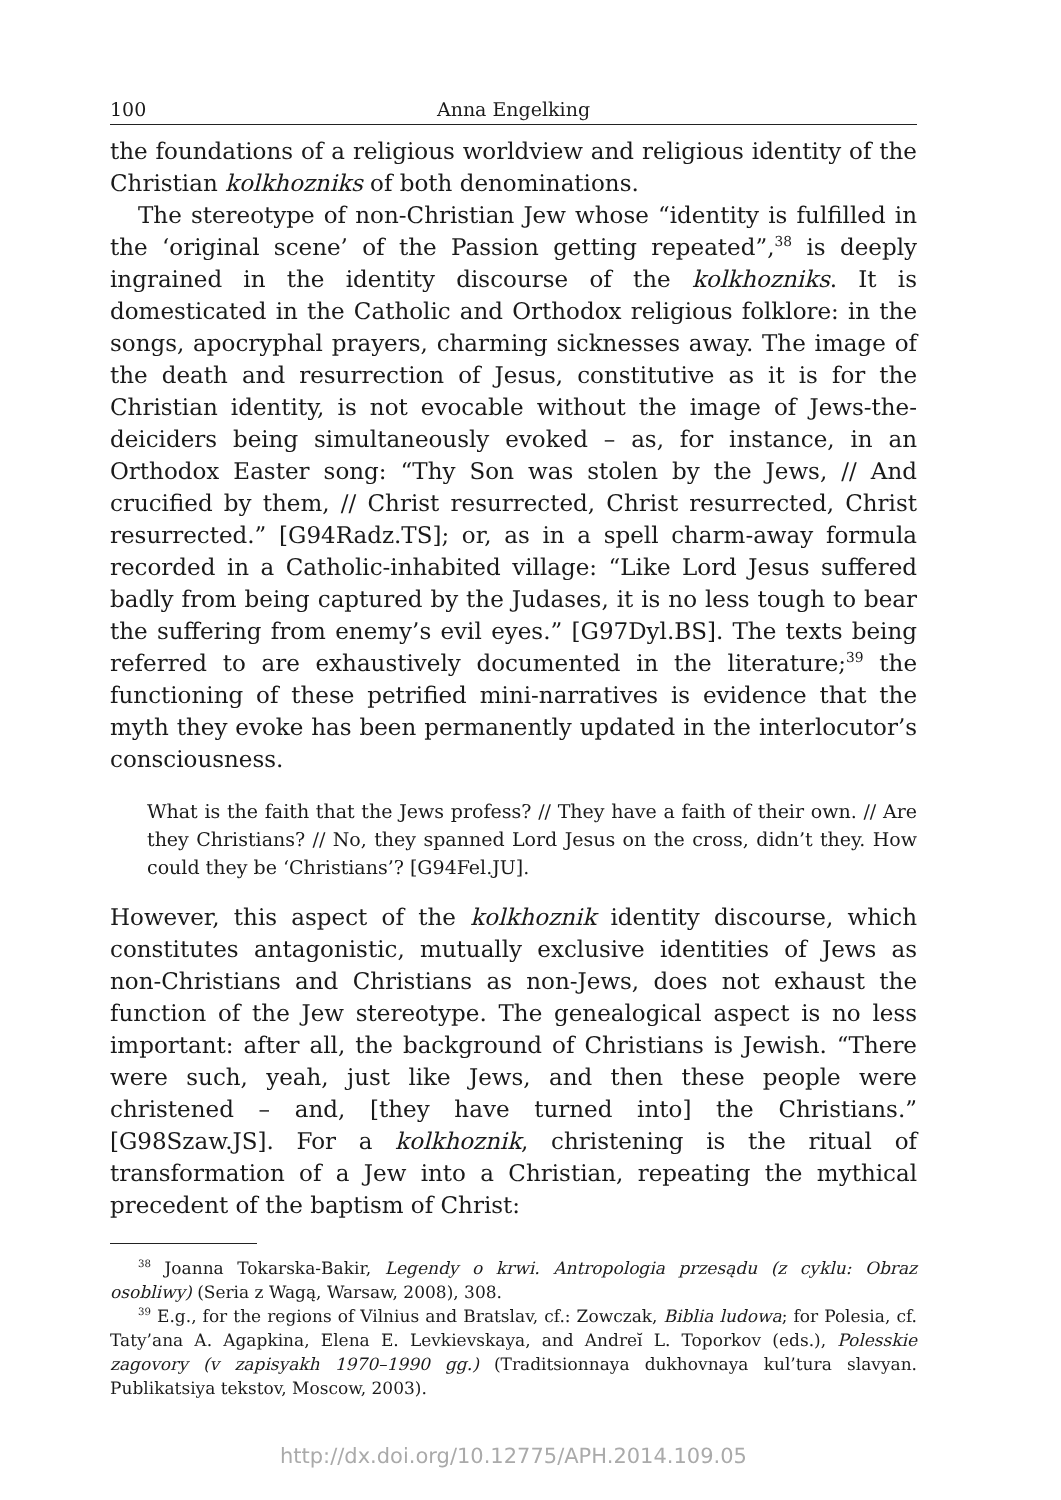100 Anna Engelking
the foundations of a religious worldview and religious identity of the Christian kolkhozniks of both denominations.
The stereotype of non-Christian Jew whose “identity is fulfilled in the ‘original scene’ of the Passion getting repeated”,<sup>38</sup> is deeply ingrained in the identity discourse of the kolkhozniks. It is domesticated in the Catholic and Orthodox religious folklore: in the songs, apocryphal prayers, charming sicknesses away. The image of the death and resurrection of Jesus, constitutive as it is for the Christian identity, is not evocable without the image of Jews-the-deiciders being simultaneously evoked – as, for instance, in an Orthodox Easter song: “Thy Son was stolen by the Jews, // And crucified by them, // Christ resurrected, Christ resurrected, Christ resurrected.” [G94Radz.TS]; or, as in a spell charm-away formula recorded in a Catholic-inhabited village: “Like Lord Jesus suffered badly from being captured by the Judases, it is no less tough to bear the suffering from enemy’s evil eyes.” [G97Dyl.BS]. The texts being referred to are exhaustively documented in the literature;<sup>39</sup> the functioning of these petrified mini-narratives is evidence that the myth they evoke has been permanently updated in the interlocutor’s consciousness.
What is the faith that the Jews profess? // They have a faith of their own. // Are they Christians? // No, they spanned Lord Jesus on the cross, didn’t they. How could they be ‘Christians’? [G94Fel.JU].
However, this aspect of the kolkhoznik identity discourse, which constitutes antagonistic, mutually exclusive identities of Jews as non-Christians and Christians as non-Jews, does not exhaust the function of the Jew stereotype. The genealogical aspect is no less important: after all, the background of Christians is Jewish. “There were such, yeah, just like Jews, and then these people were christened – and, [they have turned into] the Christians.” [G98Szaw.JS]. For a kolkhoznik, christening is the ritual of transformation of a Jew into a Christian, repeating the mythical precedent of the baptism of Christ:
<sup>38</sup> Joanna Tokarska-Bakir, Legendy o krwi. Antropologia przesądu (z cyklu: Obraz osobliwy) (Seria z Wagą, Warsaw, 2008), 308.
<sup>39</sup> E.g., for the regions of Vilnius and Bratslav, cf.: Zowczak, Biblia ludowa; for Polesia, cf. Taty’ana A. Agapkina, Elena E. Levkievskaya, and Andreĭ L. Toporkov (eds.), Polesskie zagovory (v zapisyakh 1970–1990 gg.) (Traditsionnaya dukhovnaya kul’tura slavyan. Publikatsiya tekstov, Moscow, 2003).
http://dx.doi.org/10.12775/APH.2014.109.05